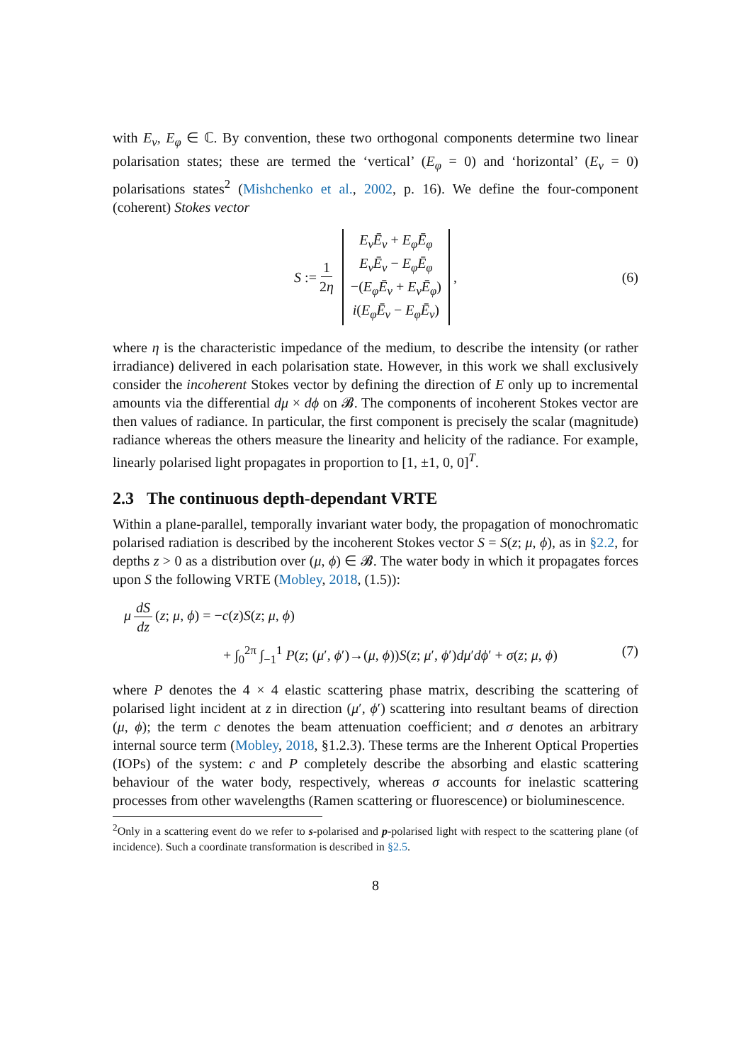with E<sub>ν</sub>, E<sub>φ</sub> ∈ ℂ. By convention, these two orthogonal components determine two linear polarisation states; these are termed the ‘vertical’ (E<sub>φ</sub> = 0) and ‘horizontal’ (E<sub>ν</sub> = 0) polarisations states<sup>2</sup> (Mishchenko et al., 2002, p. 16). We define the four-component (coherent) Stokes vector
S := 1 2η
E<sub>ν</sub>Ē<sub>ν</sub> + E<sub>φ</sub>Ē<sub>φ</sub>
E<sub>ν</sub>Ē<sub>ν</sub> − E<sub>φ</sub>Ē<sub>φ</sub>
−(E<sub>φ</sub>Ē<sub>ν</sub> + E<sub>ν</sub>Ē<sub>φ</sub>)
i(E<sub>φ</sub>Ē<sub>ν</sub> − E<sub>φ</sub>Ē<sub>ν</sub>)
, (6)
where η is the characteristic impedance of the medium, to describe the intensity (or rather irradiance) delivered in each polarisation state. However, in this work we shall exclusively consider the incoherent Stokes vector by defining the direction of E only up to incremental amounts via the differential dμ × dϕ on 𝓑. The components of incoherent Stokes vector are then values of radiance. In particular, the first component is precisely the scalar (magnitude) radiance whereas the others measure the linearity and helicity of the radiance. For example, linearly polarised light propagates in proportion to [1, ±1, 0, 0]<sup>T</sup>.
2.3 The continuous depth-dependant VRTE
Within a plane-parallel, temporally invariant water body, the propagation of monochromatic polarised radiation is described by the incoherent Stokes vector S = S(z; μ, ϕ), as in §2.2, for depths z > 0 as a distribution over (μ, ϕ) ∈ 𝓑. The water body in which it propagates forces upon S the following VRTE (Mobley, 2018, (1.5)):
μ dS dz (z; μ, ϕ) = −c(z)S(z; μ, ϕ)
+ ∫<sub>0</sub><sup>2π</sup> ∫<sub>−1</sub><sup>1</sup> P(z; (μ′, ϕ′)→(μ, ϕ))S(z; μ′, ϕ′)dμ′dϕ′ + σ(z; μ, ϕ) (7)
where P denotes the 4 × 4 elastic scattering phase matrix, describing the scattering of polarised light incident at z in direction (μ′, ϕ′) scattering into resultant beams of direction (μ, ϕ); the term c denotes the beam attenuation coefficient; and σ denotes an arbitrary internal source term (Mobley, 2018, §1.2.3). These terms are the Inherent Optical Properties (IOPs) of the system: c and P completely describe the absorbing and elastic scattering behaviour of the water body, respectively, whereas σ accounts for inelastic scattering processes from other wavelengths (Ramen scattering or fluorescence) or bioluminescence.
<sup>2</sup> Only in a scattering event do we refer to s-polarised and p-polarised light with respect to the scattering plane (of incidence). Such a coordinate transformation is described in §2.5.
8